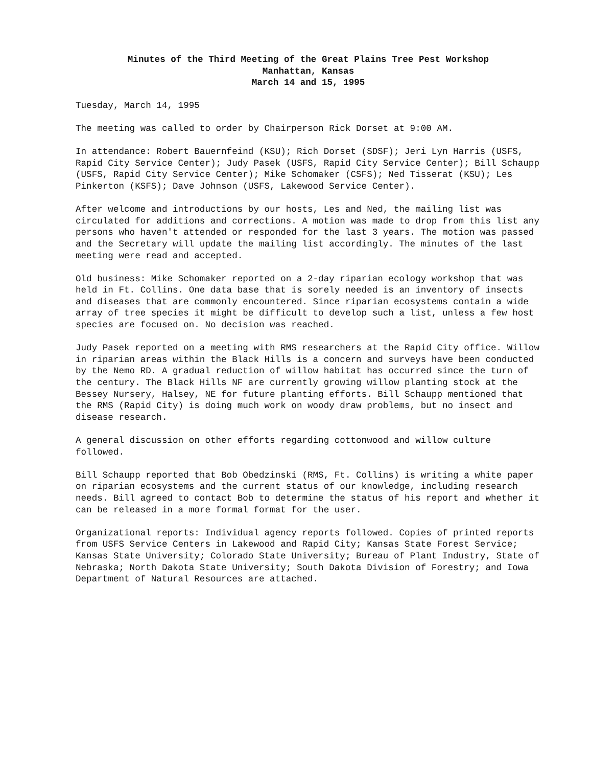Minutes of the Third Meeting of the Great Plains Tree Pest Workshop
Manhattan, Kansas
March 14 and 15, 1995
Tuesday, March 14, 1995
The meeting was called to order by Chairperson Rick Dorset at 9:00 AM.
In attendance: Robert Bauernfeind (KSU); Rich Dorset (SDSF); Jeri Lyn Harris (USFS, Rapid City Service Center); Judy Pasek (USFS, Rapid City Service Center); Bill Schaupp (USFS, Rapid City Service Center); Mike Schomaker (CSFS); Ned Tisserat (KSU); Les Pinkerton (KSFS); Dave Johnson (USFS, Lakewood Service Center).
After welcome and introductions by our hosts, Les and Ned, the mailing list was circulated for additions and corrections. A motion was made to drop from this list any persons who haven't attended or responded for the last 3 years. The motion was passed and the Secretary will update the mailing list accordingly. The minutes of the last meeting were read and accepted.
Old business: Mike Schomaker reported on a 2-day riparian ecology workshop that was held in Ft. Collins. One data base that is sorely needed is an inventory of insects and diseases that are commonly encountered. Since riparian ecosystems contain a wide array of tree species it might be difficult to develop such a list, unless a few host species are focused on. No decision was reached.
Judy Pasek reported on a meeting with RMS researchers at the Rapid City office. Willow in riparian areas within the Black Hills is a concern and surveys have been conducted by the Nemo RD. A gradual reduction of willow habitat has occurred since the turn of the century. The Black Hills NF are currently growing willow planting stock at the Bessey Nursery, Halsey, NE for future planting efforts. Bill Schaupp mentioned that the RMS (Rapid City) is doing much work on woody draw problems, but no insect and disease research.
A general discussion on other efforts regarding cottonwood and willow culture followed.
Bill Schaupp reported that Bob Obedzinski (RMS, Ft. Collins) is writing a white paper on riparian ecosystems and the current status of our knowledge, including research needs. Bill agreed to contact Bob to determine the status of his report and whether it can be released in a more formal format for the user.
Organizational reports: Individual agency reports followed. Copies of printed reports from USFS Service Centers in Lakewood and Rapid City; Kansas State Forest Service; Kansas State University; Colorado State University; Bureau of Plant Industry, State of Nebraska; North Dakota State University; South Dakota Division of Forestry; and Iowa Department of Natural Resources are attached.